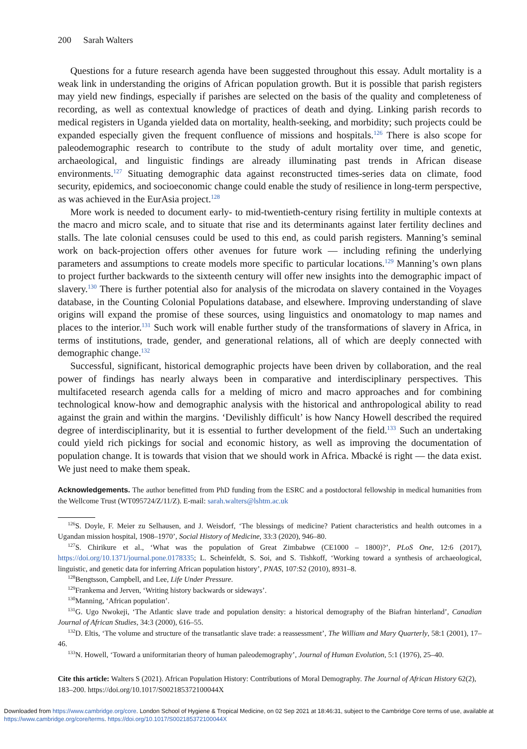200 Sarah Walters
Questions for a future research agenda have been suggested throughout this essay. Adult mortality is a weak link in understanding the origins of African population growth. But it is possible that parish registers may yield new findings, especially if parishes are selected on the basis of the quality and completeness of recording, as well as contextual knowledge of practices of death and dying. Linking parish records to medical registers in Uganda yielded data on mortality, health-seeking, and morbidity; such projects could be expanded especially given the frequent confluence of missions and hospitals.<sup>126</sup> There is also scope for paleodemographic research to contribute to the study of adult mortality over time, and genetic, archaeological, and linguistic findings are already illuminating past trends in African disease environments.<sup>127</sup> Situating demographic data against reconstructed times-series data on climate, food security, epidemics, and socioeconomic change could enable the study of resilience in long-term perspective, as was achieved in the EurAsia project.<sup>128</sup>
More work is needed to document early- to mid-twentieth-century rising fertility in multiple contexts at the macro and micro scale, and to situate that rise and its determinants against later fertility declines and stalls. The late colonial censuses could be used to this end, as could parish registers. Manning’s seminal work on back-projection offers other avenues for future work — including refining the underlying parameters and assumptions to create models more specific to particular locations.<sup>129</sup> Manning’s own plans to project further backwards to the sixteenth century will offer new insights into the demographic impact of slavery.<sup>130</sup> There is further potential also for analysis of the microdata on slavery contained in the Voyages database, in the Counting Colonial Populations database, and elsewhere. Improving understanding of slave origins will expand the promise of these sources, using linguistics and onomatology to map names and places to the interior.<sup>131</sup> Such work will enable further study of the transformations of slavery in Africa, in terms of institutions, trade, gender, and generational relations, all of which are deeply connected with demographic change.<sup>132</sup>
Successful, significant, historical demographic projects have been driven by collaboration, and the real power of findings has nearly always been in comparative and interdisciplinary perspectives. This multifaceted research agenda calls for a melding of micro and macro approaches and for combining technological know-how and demographic analysis with the historical and anthropological ability to read against the grain and within the margins. ‘Devilishly difficult’ is how Nancy Howell described the required degree of interdisciplinarity, but it is essential to further development of the field.<sup>133</sup> Such an undertaking could yield rich pickings for social and economic history, as well as improving the documentation of population change. It is towards that vision that we should work in Africa. Mbacké is right — the data exist. We just need to make them speak.
Acknowledgements. The author benefitted from PhD funding from the ESRC and a postdoctoral fellowship in medical humanities from the Wellcome Trust (WT095724/Z/11/Z). E-mail: sarah.walters@lshtm.ac.uk
<sup>126</sup>S. Doyle, F. Meier zu Selhausen, and J. Weisdorf, ‘The blessings of medicine? Patient characteristics and health outcomes in a Ugandan mission hospital, 1908–1970’, Social History of Medicine, 33:3 (2020), 946–80.
<sup>127</sup>S. Chirikure et al., ‘What was the population of Great Zimbabwe (CE1000 – 1800)?’, PLoS One, 12:6 (2017), https://doi.org/10.1371/journal.pone.0178335; L. Scheinfeldt, S. Soi, and S. Tishkoff, ‘Working toward a synthesis of archaeological, linguistic, and genetic data for inferring African population history’, PNAS, 107:S2 (2010), 8931–8.
<sup>128</sup> Bengtsson, Campbell, and Lee, Life Under Pressure.
<sup>129</sup> Frankema and Jerven, ‘Writing history backwards or sideways’.
<sup>130</sup> Manning, ‘African population’.
<sup>131</sup> G. Ugo Nwokeji, ‘The Atlantic slave trade and population density: a historical demography of the Biafran hinterland’, Canadian Journal of African Studies, 34:3 (2000), 616–55.
<sup>132</sup> D. Eltis, ‘The volume and structure of the transatlantic slave trade: a reassessment’, The William and Mary Quarterly, 58:1 (2001), 17–46.
<sup>133</sup>N. Howell, ‘Toward a uniformitarian theory of human paleodemography’, Journal of Human Evolution, 5:1 (1976), 25–40.
Cite this article: Walters S (2021). African Population History: Contributions of Moral Demography. The Journal of African History 62(2), 183–200. https://doi.org/10.1017/S002185372100044X
Downloaded from https://www.cambridge.org/core. London School of Hygiene & Tropical Medicine, on 02 Sep 2021 at 18:46:31, subject to the Cambridge Core terms of use, available at https://www.cambridge.org/core/terms. https://doi.org/10.1017/S002185372100044X